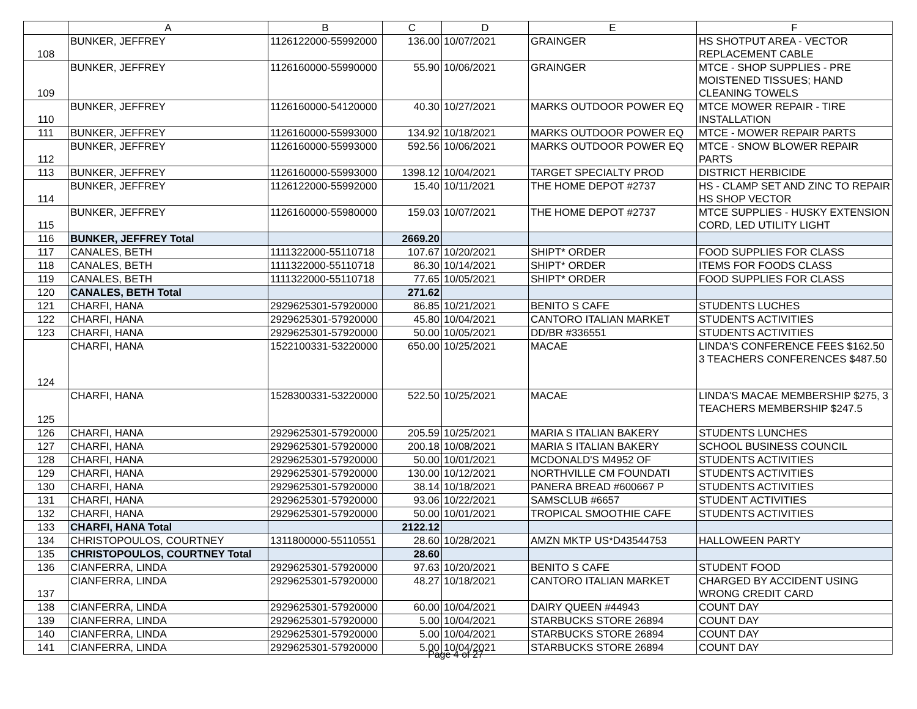| | A | B | C | D | E | F |
| --- | --- | --- | --- | --- | --- | --- |
| 108 | BUNKER, JEFFREY | 1126122000-55992000 | 136.00 | 10/07/2021 | GRAINGER | HS SHOTPUT AREA - VECTOR REPLACEMENT CABLE |
| 109 | BUNKER, JEFFREY | 1126160000-55990000 | 55.90 | 10/06/2021 | GRAINGER | MTCE - SHOP SUPPLIES - PRE MOISTENED TISSUES; HAND CLEANING TOWELS |
| 110 | BUNKER, JEFFREY | 1126160000-54120000 | 40.30 | 10/27/2021 | MARKS OUTDOOR POWER EQ | MTCE MOWER REPAIR - TIRE INSTALLATION |
| 111 | BUNKER, JEFFREY | 1126160000-55993000 | 134.92 | 10/18/2021 | MARKS OUTDOOR POWER EQ | MTCE - MOWER REPAIR PARTS |
| 112 | BUNKER, JEFFREY | 1126160000-55993000 | 592.56 | 10/06/2021 | MARKS OUTDOOR POWER EQ | MTCE - SNOW BLOWER REPAIR PARTS |
| 113 | BUNKER, JEFFREY | 1126160000-55993000 | 1398.12 | 10/04/2021 | TARGET SPECIALTY PROD | DISTRICT HERBICIDE |
| 114 | BUNKER, JEFFREY | 1126122000-55992000 | 15.40 | 10/11/2021 | THE HOME DEPOT #2737 | HS - CLAMP SET AND ZINC TO REPAIR HS SHOP VECTOR |
| 115 | BUNKER, JEFFREY | 1126160000-55980000 | 159.03 | 10/07/2021 | THE HOME DEPOT #2737 | MTCE SUPPLIES - HUSKY EXTENSION CORD, LED UTILITY LIGHT |
| 116 | BUNKER, JEFFREY Total | | 2669.20 | | | |
| 117 | CANALES, BETH | 1111322000-55110718 | 107.67 | 10/20/2021 | SHIPT* ORDER | FOOD SUPPLIES FOR CLASS |
| 118 | CANALES, BETH | 1111322000-55110718 | 86.30 | 10/14/2021 | SHIPT* ORDER | ITEMS FOR FOODS CLASS |
| 119 | CANALES, BETH | 1111322000-55110718 | 77.65 | 10/05/2021 | SHIPT* ORDER | FOOD SUPPLIES FOR CLASS |
| 120 | CANALES, BETH Total | | 271.62 | | | |
| 121 | CHARFI, HANA | 2929625301-57920000 | 86.85 | 10/21/2021 | BENITO S CAFE | STUDENTS LUCHES |
| 122 | CHARFI, HANA | 2929625301-57920000 | 45.80 | 10/04/2021 | CANTORO ITALIAN MARKET | STUDENTS ACTIVITIES |
| 123 | CHARFI, HANA | 2929625301-57920000 | 50.00 | 10/05/2021 | DD/BR #336551 | STUDENTS ACTIVITIES |
| 124 | CHARFI, HANA | 1522100331-53220000 | 650.00 | 10/25/2021 | MACAE | LINDA'S CONFERENCE FEES $162.50 3 TEACHERS CONFERENCES $487.50 |
| 125 | CHARFI, HANA | 1528300331-53220000 | 522.50 | 10/25/2021 | MACAE | LINDA'S MACAE MEMBERSHIP $275, 3 TEACHERS MEMBERSHIP $247.5 |
| 126 | CHARFI, HANA | 2929625301-57920000 | 205.59 | 10/25/2021 | MARIA S ITALIAN BAKERY | STUDENTS LUNCHES |
| 127 | CHARFI, HANA | 2929625301-57920000 | 200.18 | 10/08/2021 | MARIA S ITALIAN BAKERY | SCHOOL BUSINESS COUNCIL |
| 128 | CHARFI, HANA | 2929625301-57920000 | 50.00 | 10/01/2021 | MCDONALD'S M4952 OF | STUDENTS ACTIVITIES |
| 129 | CHARFI, HANA | 2929625301-57920000 | 130.00 | 10/12/2021 | NORTHVILLE CM FOUNDATI | STUDENTS ACTIVITIES |
| 130 | CHARFI, HANA | 2929625301-57920000 | 38.14 | 10/18/2021 | PANERA BREAD #600667 P | STUDENTS ACTIVITIES |
| 131 | CHARFI, HANA | 2929625301-57920000 | 93.06 | 10/22/2021 | SAMSCLUB #6657 | STUDENT ACTIVITIES |
| 132 | CHARFI, HANA | 2929625301-57920000 | 50.00 | 10/01/2021 | TROPICAL SMOOTHIE CAFE | STUDENTS ACTIVITIES |
| 133 | CHARFI, HANA Total | | 2122.12 | | | |
| 134 | CHRISTOPOULOS, COURTNEY | 1311800000-55110551 | 28.60 | 10/28/2021 | AMZN MKTP US*D43544753 | HALLOWEEN PARTY |
| 135 | CHRISTOPOULOS, COURTNEY Total | | 28.60 | | | |
| 136 | CIANFERRA, LINDA | 2929625301-57920000 | 97.63 | 10/20/2021 | BENITO S CAFE | STUDENT FOOD |
| 137 | CIANFERRA, LINDA | 2929625301-57920000 | 48.27 | 10/18/2021 | CANTORO ITALIAN MARKET | CHARGED BY ACCIDENT USING WRONG CREDIT CARD |
| 138 | CIANFERRA, LINDA | 2929625301-57920000 | 60.00 | 10/04/2021 | DAIRY QUEEN #44943 | COUNT DAY |
| 139 | CIANFERRA, LINDA | 2929625301-57920000 | 5.00 | 10/04/2021 | STARBUCKS STORE 26894 | COUNT DAY |
| 140 | CIANFERRA, LINDA | 2929625301-57920000 | 5.00 | 10/04/2021 | STARBUCKS STORE 26894 | COUNT DAY |
| 141 | CIANFERRA, LINDA | 2929625301-57920000 | 5.00 | 10/04/2021 | STARBUCKS STORE 26894 | COUNT DAY |
Page 4 of 27